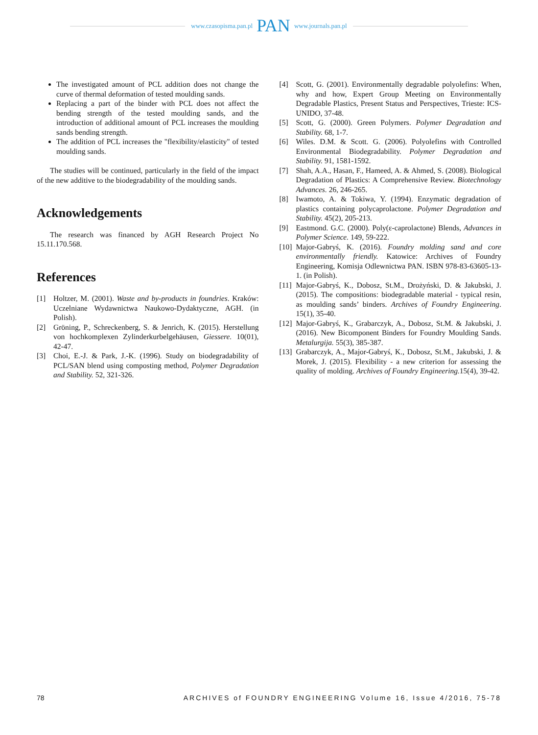www.czasopisma.pan.pl PAN www.journals.pan.pl
The investigated amount of PCL addition does not change the curve of thermal deformation of tested moulding sands.
Replacing a part of the binder with PCL does not affect the bending strength of the tested moulding sands, and the introduction of additional amount of PCL increases the moulding sands bending strength.
The addition of PCL increases the "flexibility/elasticity" of tested moulding sands.
The studies will be continued, particularly in the field of the impact of the new additive to the biodegradability of the moulding sands.
Acknowledgements
The research was financed by AGH Research Project No 15.11.170.568.
References
[1] Holtzer, M. (2001). Waste and by-products in foundries. Kraków: Uczelniane Wydawnictwa Naukowo-Dydaktyczne, AGH. (in Polish).
[2] Gröning, P., Schreckenberg, S. & Jenrich, K. (2015). Herstellung von hochkomplexen Zylinderkurbelgehäusen, Giessere. 10(01), 42-47.
[3] Choi, E.-J. & Park, J.-K. (1996). Study on biodegradability of PCL/SAN blend using composting method, Polymer Degradation and Stability. 52, 321-326.
[4] Scott, G. (2001). Environmentally degradable polyolefins: When, why and how, Expert Group Meeting on Environmentally Degradable Plastics, Present Status and Perspectives, Trieste: ICS-UNIDO, 37-48.
[5] Scott, G. (2000). Green Polymers. Polymer Degradation and Stability. 68, 1-7.
[6] Wiles. D.M. & Scott. G. (2006). Polyolefins with Controlled Environmental Biodegradability. Polymer Degradation and Stability. 91, 1581-1592.
[7] Shah, A.A., Hasan, F., Hameed, A. & Ahmed, S. (2008). Biological Degradation of Plastics: A Comprehensive Review. Biotechnology Advances. 26, 246-265.
[8] Iwamoto, A. & Tokiwa, Y. (1994). Enzymatic degradation of plastics containing polycaprolactone. Polymer Degradation and Stability. 45(2), 205-213.
[9] Eastmond. G.C. (2000). Poly(ε-caprolactone) Blends, Advances in Polymer Science. 149, 59-222.
[10] Major-Gabryś, K. (2016). Foundry molding sand and core environmentally friendly. Katowice: Archives of Foundry Engineering, Komisja Odlewnictwa PAN. ISBN 978-83-63605-13-1. (in Polish).
[11] Major-Gabryś, K., Dobosz, St.M., Drożyński, D. & Jakubski, J. (2015). The compositions: biodegradable material - typical resin, as moulding sands’ binders. Archives of Foundry Engineering. 15(1), 35-40.
[12] Major-Gabryś, K., Grabarczyk, A., Dobosz, St.M. & Jakubski, J. (2016). New Bicomponent Binders for Foundry Moulding Sands. Metalurgija. 55(3), 385-387.
[13] Grabarczyk, A., Major-Gabryś, K., Dobosz, St.M., Jakubski, J. & Morek, J. (2015). Flexibility - a new criterion for assessing the quality of molding. Archives of Foundry Engineering. 15(4), 39-42.
78 ARCHIVES of FOUNDRY ENGINEERING Volume 16, Issue 4/2016, 75-78